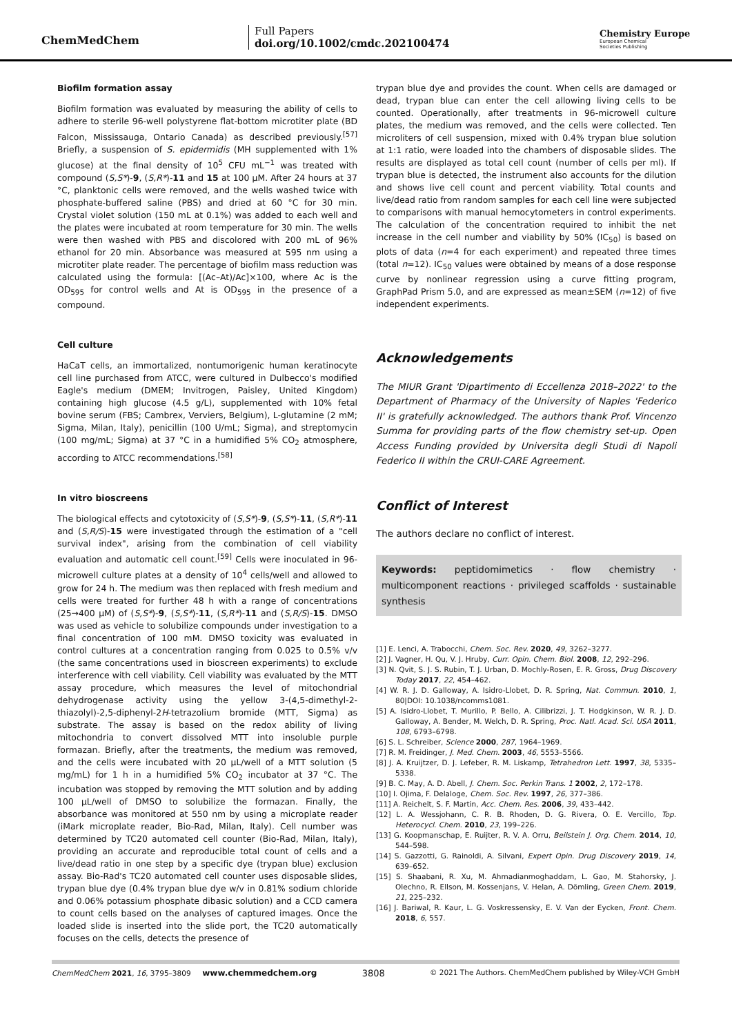ChemMedChem
Full Papers
doi.org/10.1002/cmdc.202100474
Chemistry Europe
European Chemical
Societies Publishing
Biofilm formation assay
Biofilm formation was evaluated by measuring the ability of cells to adhere to sterile 96-well polystyrene flat-bottom microtiter plate (BD Falcon, Mississauga, Ontario Canada) as described previously.<sup>[57]</sup> Briefly, a suspension of S. epidermidis (MH supplemented with 1% glucose) at the final density of 10<sup>5</sup> CFU mL<sup>−1</sup> was treated with compound (S,S*)-9, (S,R*)-11 and 15 at 100 μM. After 24 hours at 37 °C, planktonic cells were removed, and the wells washed twice with phosphate-buffered saline (PBS) and dried at 60 °C for 30 min. Crystal violet solution (150 mL at 0.1%) was added to each well and the plates were incubated at room temperature for 30 min. The wells were then washed with PBS and discolored with 200 mL of 96% ethanol for 20 min. Absorbance was measured at 595 nm using a microtiter plate reader. The percentage of biofilm mass reduction was calculated using the formula: [(Ac–At)/Ac]×100, where Ac is the OD<sub>595</sub> for control wells and At is OD<sub>595</sub> in the presence of a compound.
Cell culture
HaCaT cells, an immortalized, nontumorigenic human keratinocyte cell line purchased from ATCC, were cultured in Dulbecco's modified Eagle's medium (DMEM; Invitrogen, Paisley, United Kingdom) containing high glucose (4.5 g/L), supplemented with 10% fetal bovine serum (FBS; Cambrex, Verviers, Belgium), L-glutamine (2 mM; Sigma, Milan, Italy), penicillin (100 U/mL; Sigma), and streptomycin (100 mg/mL; Sigma) at 37 °C in a humidified 5% CO<sub>2</sub> atmosphere, according to ATCC recommendations.<sup>[58]</sup>
In vitro bioscreens
The biological effects and cytotoxicity of (S,S*)-9, (S,S*)-11, (S,R*)-11 and (S,R/S)-15 were investigated through the estimation of a "cell survival index", arising from the combination of cell viability evaluation and automatic cell count.<sup>[59]</sup> Cells were inoculated in 96-microwell culture plates at a density of 10<sup>4</sup> cells/well and allowed to grow for 24 h. The medium was then replaced with fresh medium and cells were treated for further 48 h with a range of concentrations (25→400 μM) of (S,S*)-9, (S,S*)-11, (S,R*)-11 and (S,R/S)-15. DMSO was used as vehicle to solubilize compounds under investigation to a final concentration of 100 mM. DMSO toxicity was evaluated in control cultures at a concentration ranging from 0.025 to 0.5% v/v (the same concentrations used in bioscreen experiments) to exclude interference with cell viability. Cell viability was evaluated by the MTT assay procedure, which measures the level of mitochondrial dehydrogenase activity using the yellow 3-(4,5-dimethyl-2-thiazolyl)-2,5-diphenyl-2H-tetrazolium bromide (MTT, Sigma) as substrate. The assay is based on the redox ability of living mitochondria to convert dissolved MTT into insoluble purple formazan. Briefly, after the treatments, the medium was removed, and the cells were incubated with 20 μL/well of a MTT solution (5 mg/mL) for 1 h in a humidified 5% CO<sub>2</sub> incubator at 37 °C. The incubation was stopped by removing the MTT solution and by adding 100 μL/well of DMSO to solubilize the formazan. Finally, the absorbance was monitored at 550 nm by using a microplate reader (iMark microplate reader, Bio-Rad, Milan, Italy). Cell number was determined by TC20 automated cell counter (Bio-Rad, Milan, Italy), providing an accurate and reproducible total count of cells and a live/dead ratio in one step by a specific dye (trypan blue) exclusion assay. Bio-Rad's TC20 automated cell counter uses disposable slides, trypan blue dye (0.4% trypan blue dye w/v in 0.81% sodium chloride and 0.06% potassium phosphate dibasic solution) and a CCD camera to count cells based on the analyses of captured images. Once the loaded slide is inserted into the slide port, the TC20 automatically focuses on the cells, detects the presence of
trypan blue dye and provides the count. When cells are damaged or dead, trypan blue can enter the cell allowing living cells to be counted. Operationally, after treatments in 96-microwell culture plates, the medium was removed, and the cells were collected. Ten microliters of cell suspension, mixed with 0.4% trypan blue solution at 1:1 ratio, were loaded into the chambers of disposable slides. The results are displayed as total cell count (number of cells per ml). If trypan blue is detected, the instrument also accounts for the dilution and shows live cell count and percent viability. Total counts and live/dead ratio from random samples for each cell line were subjected to comparisons with manual hemocytometers in control experiments. The calculation of the concentration required to inhibit the net increase in the cell number and viability by 50% (IC<sub>50</sub>) is based on plots of data (n=4 for each experiment) and repeated three times (total n=12). IC<sub>50</sub> values were obtained by means of a dose response curve by nonlinear regression using a curve fitting program, GraphPad Prism 5.0, and are expressed as mean±SEM (n=12) of five independent experiments.
Acknowledgements
The MIUR Grant 'Dipartimento di Eccellenza 2018–2022' to the Department of Pharmacy of the University of Naples 'Federico II' is gratefully acknowledged. The authors thank Prof. Vincenzo Summa for providing parts of the flow chemistry set-up. Open Access Funding provided by Universita degli Studi di Napoli Federico II within the CRUI-CARE Agreement.
Conflict of Interest
The authors declare no conflict of interest.
Keywords: peptidomimetics · flow chemistry · multicomponent reactions · privileged scaffolds · sustainable synthesis
[1] E. Lenci, A. Trabocchi, Chem. Soc. Rev. 2020, 49, 3262–3277.
[2] J. Vagner, H. Qu, V. J. Hruby, Curr. Opin. Chem. Biol. 2008, 12, 292–296.
[3] N. Qvit, S. J. S. Rubin, T. J. Urban, D. Mochly-Rosen, E. R. Gross, Drug Discovery Today 2017, 22, 454–462.
[4] W. R. J. D. Galloway, A. Isidro-Llobet, D. R. Spring, Nat. Commun. 2010, 1, 80|DOI: 10.1038/ncomms1081.
[5] A. Isidro-Llobet, T. Murillo, P. Bello, A. Cilibrizzi, J. T. Hodgkinson, W. R. J. D. Galloway, A. Bender, M. Welch, D. R. Spring, Proc. Natl. Acad. Sci. USA 2011, 108, 6793–6798.
[6] S. L. Schreiber, Science 2000, 287, 1964–1969.
[7] R. M. Freidinger, J. Med. Chem. 2003, 46, 5553–5566.
[8] J. A. Kruijtzer, D. J. Lefeber, R. M. Liskamp, Tetrahedron Lett. 1997, 38, 5335–5338.
[9] B. C. May, A. D. Abell, J. Chem. Soc. Perkin Trans. 1 2002, 2, 172–178.
[10] I. Ojima, F. Delaloge, Chem. Soc. Rev. 1997, 26, 377–386.
[11] A. Reichelt, S. F. Martin, Acc. Chem. Res. 2006, 39, 433–442.
[12] L. A. Wessjohann, C. R. B. Rhoden, D. G. Rivera, O. E. Vercillo, Top. Heterocycl. Chem. 2010, 23, 199–226.
[13] G. Koopmanschap, E. Ruijter, R. V. A. Orru, Beilstein J. Org. Chem. 2014, 10, 544–598.
[14] S. Gazzotti, G. Rainoldi, A. Silvani, Expert Opin. Drug Discovery 2019, 14, 639–652.
[15] S. Shaabani, R. Xu, M. Ahmadianmoghaddam, L. Gao, M. Stahorsky, J. Olechno, R. Ellson, M. Kossenjans, V. Helan, A. Dömling, Green Chem. 2019, 21, 225–232.
[16] J. Bariwal, R. Kaur, L. G. Voskressensky, E. V. Van der Eycken, Front. Chem. 2018, 6, 557.
ChemMedChem 2021, 16, 3795–3809 www.chemmedchem.org 3808 © 2021 The Authors. ChemMedChem published by Wiley-VCH GmbH